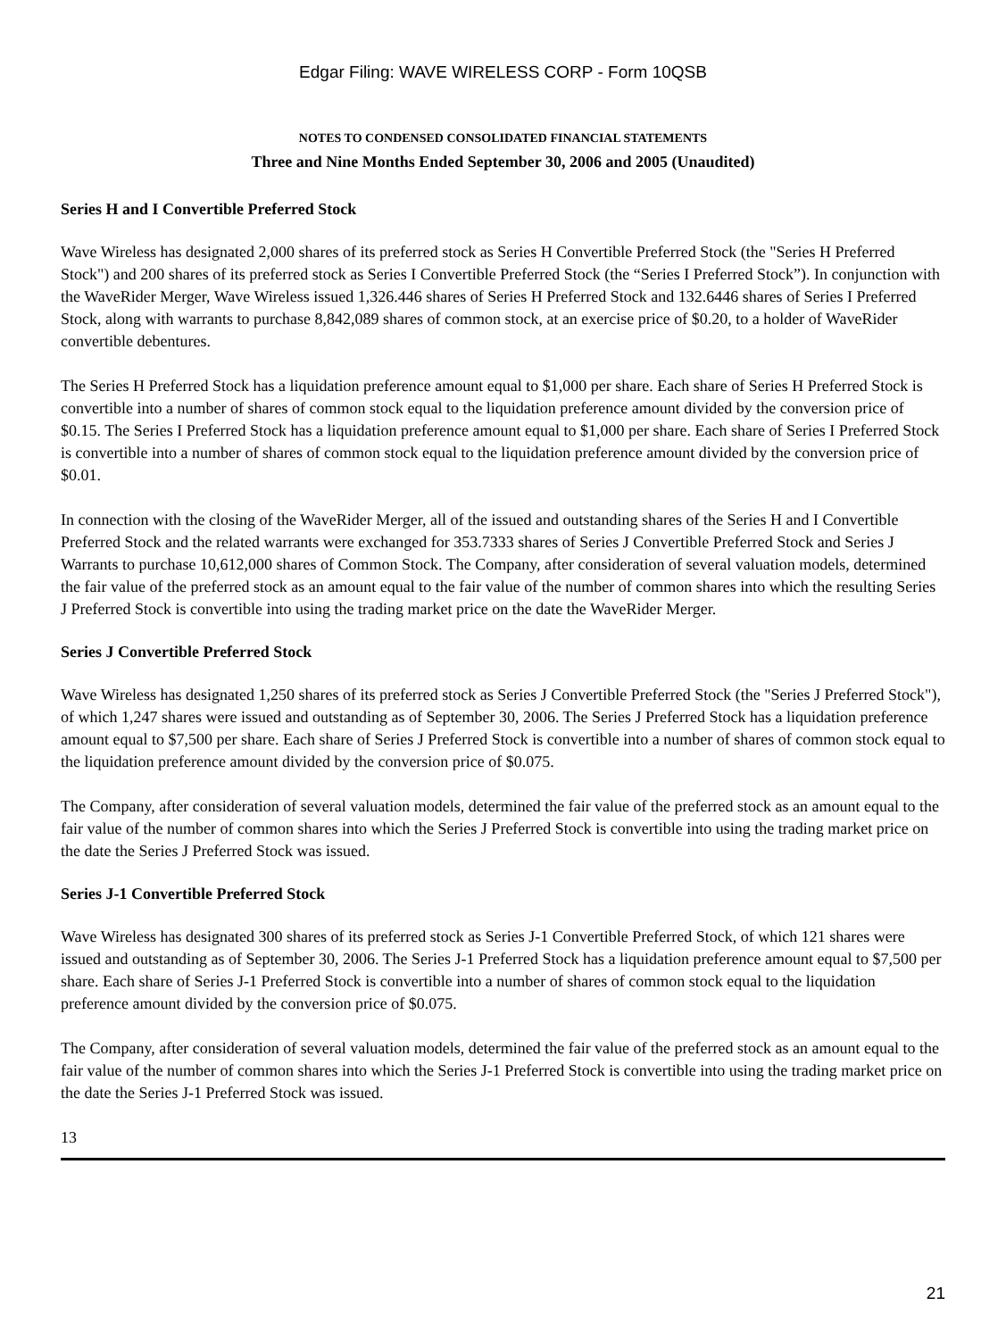Edgar Filing: WAVE WIRELESS CORP - Form 10QSB
NOTES TO CONDENSED CONSOLIDATED FINANCIAL STATEMENTS
Three and Nine Months Ended September 30, 2006 and 2005 (Unaudited)
Series H and I Convertible Preferred Stock
Wave Wireless has designated 2,000 shares of its preferred stock as Series H Convertible Preferred Stock (the "Series H Preferred Stock") and 200 shares of its preferred stock as Series I Convertible Preferred Stock (the “Series I Preferred Stock”). In conjunction with the WaveRider Merger, Wave Wireless issued 1,326.446 shares of Series H Preferred Stock and 132.6446 shares of Series I Preferred Stock, along with warrants to purchase 8,842,089 shares of common stock, at an exercise price of $0.20, to a holder of WaveRider convertible debentures.
The Series H Preferred Stock has a liquidation preference amount equal to $1,000 per share. Each share of Series H Preferred Stock is convertible into a number of shares of common stock equal to the liquidation preference amount divided by the conversion price of $0.15. The Series I Preferred Stock has a liquidation preference amount equal to $1,000 per share. Each share of Series I Preferred Stock is convertible into a number of shares of common stock equal to the liquidation preference amount divided by the conversion price of $0.01.
In connection with the closing of the WaveRider Merger, all of the issued and outstanding shares of the Series H and I Convertible Preferred Stock and the related warrants were exchanged for 353.7333 shares of Series J Convertible Preferred Stock and Series J Warrants to purchase 10,612,000 shares of Common Stock. The Company, after consideration of several valuation models, determined the fair value of the preferred stock as an amount equal to the fair value of the number of common shares into which the resulting Series J Preferred Stock is convertible into using the trading market price on the date the WaveRider Merger.
Series J Convertible Preferred Stock
Wave Wireless has designated 1,250 shares of its preferred stock as Series J Convertible Preferred Stock (the "Series J Preferred Stock"), of which 1,247 shares were issued and outstanding as of September 30, 2006. The Series J Preferred Stock has a liquidation preference amount equal to $7,500 per share. Each share of Series J Preferred Stock is convertible into a number of shares of common stock equal to the liquidation preference amount divided by the conversion price of $0.075.
The Company, after consideration of several valuation models, determined the fair value of the preferred stock as an amount equal to the fair value of the number of common shares into which the Series J Preferred Stock is convertible into using the trading market price on the date the Series J Preferred Stock was issued.
Series J-1 Convertible Preferred Stock
Wave Wireless has designated 300 shares of its preferred stock as Series J-1 Convertible Preferred Stock, of which 121 shares were issued and outstanding as of September 30, 2006. The Series J-1 Preferred Stock has a liquidation preference amount equal to $7,500 per share. Each share of Series J-1 Preferred Stock is convertible into a number of shares of common stock equal to the liquidation preference amount divided by the conversion price of $0.075.
The Company, after consideration of several valuation models, determined the fair value of the preferred stock as an amount equal to the fair value of the number of common shares into which the Series J-1 Preferred Stock is convertible into using the trading market price on the date the Series J-1 Preferred Stock was issued.
13
21